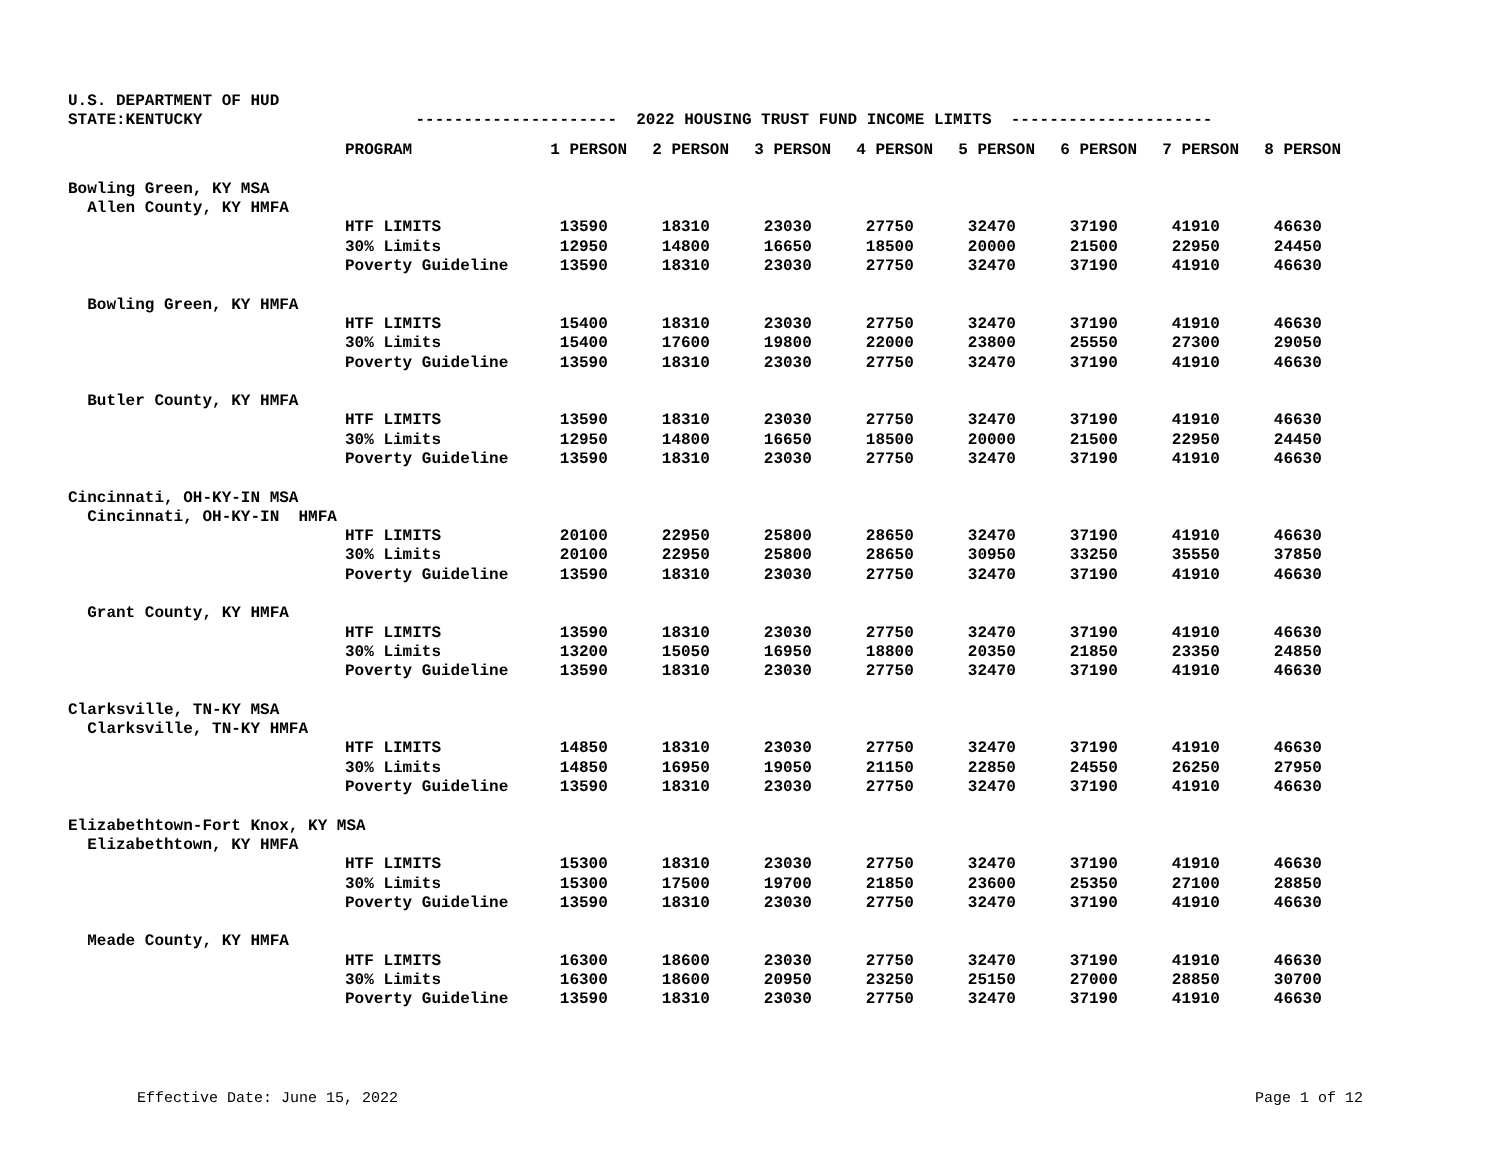U.S. DEPARTMENT OF HUD
STATE:KENTUCKY --------------------- 2022 HOUSING TRUST FUND INCOME LIMITS ---------------------
| | PROGRAM | 1 PERSON | 2 PERSON | 3 PERSON | 4 PERSON | 5 PERSON | 6 PERSON | 7 PERSON | 8 PERSON |
| --- | --- | --- | --- | --- | --- | --- | --- | --- | --- |
| Bowling Green, KY MSA | | | | | | | | | |
| Allen County, KY HMFA | | | | | | | | | |
| | HTF LIMITS | 13590 | 18310 | 23030 | 27750 | 32470 | 37190 | 41910 | 46630 |
| | 30% Limits | 12950 | 14800 | 16650 | 18500 | 20000 | 21500 | 22950 | 24450 |
| | Poverty Guideline | 13590 | 18310 | 23030 | 27750 | 32470 | 37190 | 41910 | 46630 |
| Bowling Green, KY HMFA | | | | | | | | | |
| | HTF LIMITS | 15400 | 18310 | 23030 | 27750 | 32470 | 37190 | 41910 | 46630 |
| | 30% Limits | 15400 | 17600 | 19800 | 22000 | 23800 | 25550 | 27300 | 29050 |
| | Poverty Guideline | 13590 | 18310 | 23030 | 27750 | 32470 | 37190 | 41910 | 46630 |
| Butler County, KY HMFA | | | | | | | | | |
| | HTF LIMITS | 13590 | 18310 | 23030 | 27750 | 32470 | 37190 | 41910 | 46630 |
| | 30% Limits | 12950 | 14800 | 16650 | 18500 | 20000 | 21500 | 22950 | 24450 |
| | Poverty Guideline | 13590 | 18310 | 23030 | 27750 | 32470 | 37190 | 41910 | 46630 |
| Cincinnati, OH-KY-IN MSA | | | | | | | | | |
| Cincinnati, OH-KY-IN HMFA | | | | | | | | | |
| | HTF LIMITS | 20100 | 22950 | 25800 | 28650 | 32470 | 37190 | 41910 | 46630 |
| | 30% Limits | 20100 | 22950 | 25800 | 28650 | 30950 | 33250 | 35550 | 37850 |
| | Poverty Guideline | 13590 | 18310 | 23030 | 27750 | 32470 | 37190 | 41910 | 46630 |
| Grant County, KY HMFA | | | | | | | | | |
| | HTF LIMITS | 13590 | 18310 | 23030 | 27750 | 32470 | 37190 | 41910 | 46630 |
| | 30% Limits | 13200 | 15050 | 16950 | 18800 | 20350 | 21850 | 23350 | 24850 |
| | Poverty Guideline | 13590 | 18310 | 23030 | 27750 | 32470 | 37190 | 41910 | 46630 |
| Clarksville, TN-KY MSA | | | | | | | | | |
| Clarksville, TN-KY HMFA | | | | | | | | | |
| | HTF LIMITS | 14850 | 18310 | 23030 | 27750 | 32470 | 37190 | 41910 | 46630 |
| | 30% Limits | 14850 | 16950 | 19050 | 21150 | 22850 | 24550 | 26250 | 27950 |
| | Poverty Guideline | 13590 | 18310 | 23030 | 27750 | 32470 | 37190 | 41910 | 46630 |
| Elizabethtown-Fort Knox, KY MSA | | | | | | | | | |
| Elizabethtown, KY HMFA | | | | | | | | | |
| | HTF LIMITS | 15300 | 18310 | 23030 | 27750 | 32470 | 37190 | 41910 | 46630 |
| | 30% Limits | 15300 | 17500 | 19700 | 21850 | 23600 | 25350 | 27100 | 28850 |
| | Poverty Guideline | 13590 | 18310 | 23030 | 27750 | 32470 | 37190 | 41910 | 46630 |
| Meade County, KY HMFA | | | | | | | | | |
| | HTF LIMITS | 16300 | 18600 | 23030 | 27750 | 32470 | 37190 | 41910 | 46630 |
| | 30% Limits | 16300 | 18600 | 20950 | 23250 | 25150 | 27000 | 28850 | 30700 |
| | Poverty Guideline | 13590 | 18310 | 23030 | 27750 | 32470 | 37190 | 41910 | 46630 |
Effective Date: June 15, 2022 Page 1 of 12